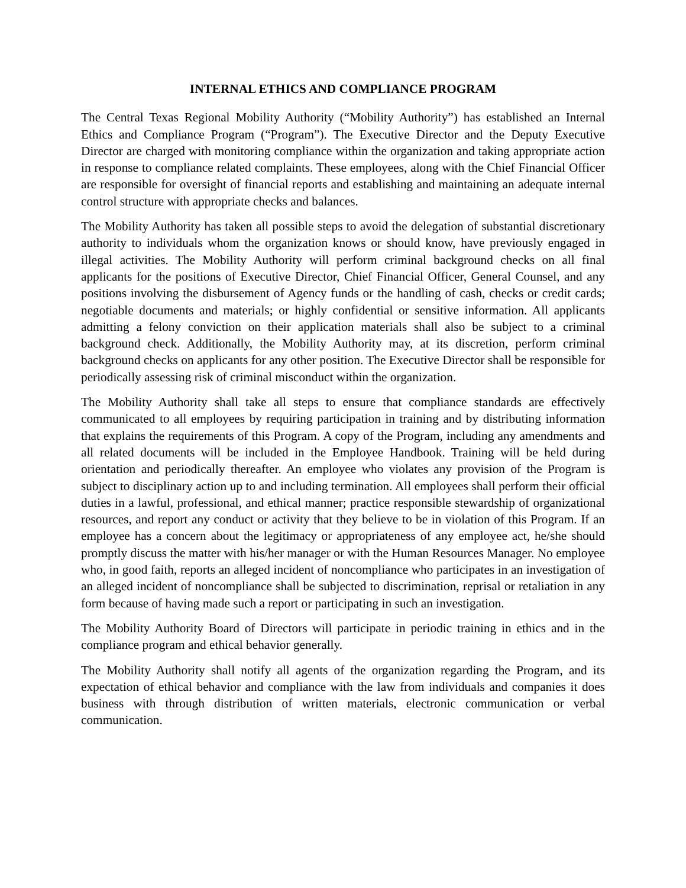INTERNAL ETHICS AND COMPLIANCE PROGRAM
The Central Texas Regional Mobility Authority (“Mobility Authority”) has established an Internal Ethics and Compliance Program (“Program”). The Executive Director and the Deputy Executive Director are charged with monitoring compliance within the organization and taking appropriate action in response to compliance related complaints. These employees, along with the Chief Financial Officer are responsible for oversight of financial reports and establishing and maintaining an adequate internal control structure with appropriate checks and balances.
The Mobility Authority has taken all possible steps to avoid the delegation of substantial discretionary authority to individuals whom the organization knows or should know, have previously engaged in illegal activities. The Mobility Authority will perform criminal background checks on all final applicants for the positions of Executive Director, Chief Financial Officer, General Counsel, and any positions involving the disbursement of Agency funds or the handling of cash, checks or credit cards; negotiable documents and materials; or highly confidential or sensitive information. All applicants admitting a felony conviction on their application materials shall also be subject to a criminal background check. Additionally, the Mobility Authority may, at its discretion, perform criminal background checks on applicants for any other position. The Executive Director shall be responsible for periodically assessing risk of criminal misconduct within the organization.
The Mobility Authority shall take all steps to ensure that compliance standards are effectively communicated to all employees by requiring participation in training and by distributing information that explains the requirements of this Program. A copy of the Program, including any amendments and all related documents will be included in the Employee Handbook. Training will be held during orientation and periodically thereafter. An employee who violates any provision of the Program is subject to disciplinary action up to and including termination. All employees shall perform their official duties in a lawful, professional, and ethical manner; practice responsible stewardship of organizational resources, and report any conduct or activity that they believe to be in violation of this Program. If an employee has a concern about the legitimacy or appropriateness of any employee act, he/she should promptly discuss the matter with his/her manager or with the Human Resources Manager. No employee who, in good faith, reports an alleged incident of noncompliance who participates in an investigation of an alleged incident of noncompliance shall be subjected to discrimination, reprisal or retaliation in any form because of having made such a report or participating in such an investigation.
The Mobility Authority Board of Directors will participate in periodic training in ethics and in the compliance program and ethical behavior generally.
The Mobility Authority shall notify all agents of the organization regarding the Program, and its expectation of ethical behavior and compliance with the law from individuals and companies it does business with through distribution of written materials, electronic communication or verbal communication.